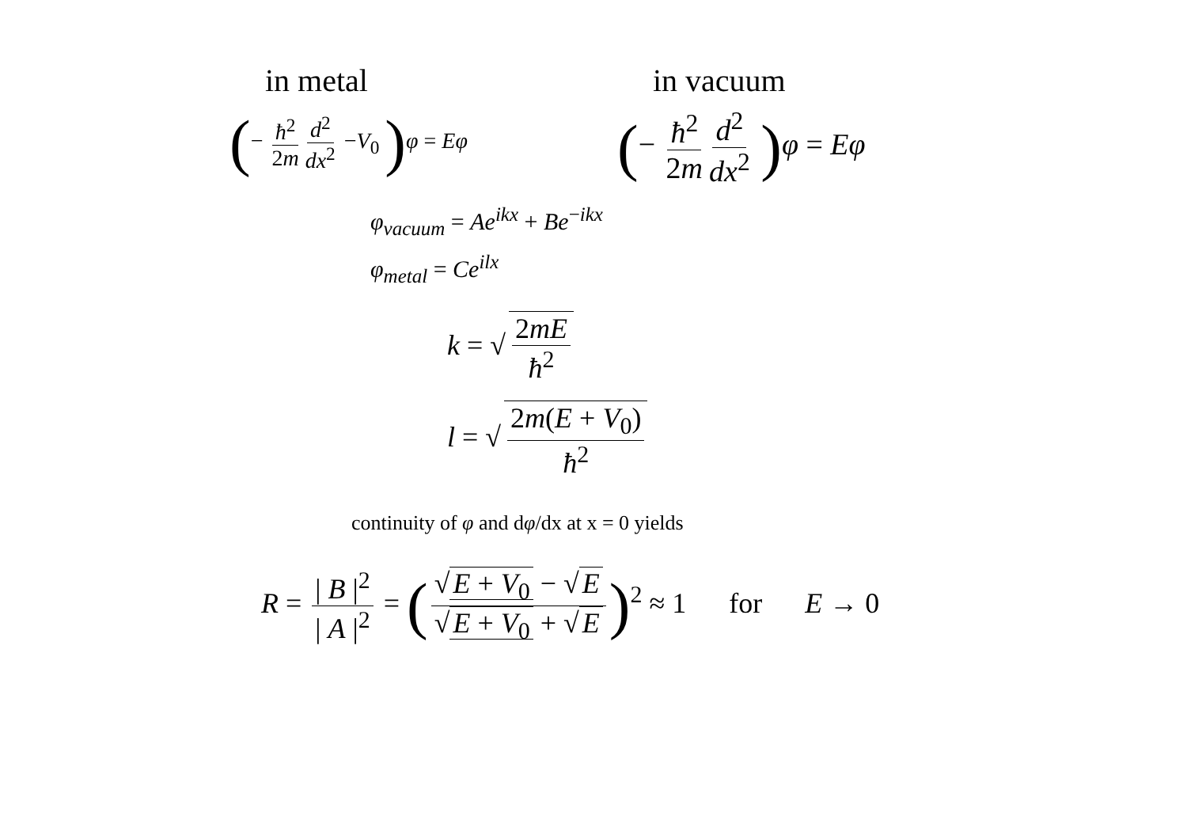in metal in vacuum
(− ħ<sup>2</sup> 2m d<sup>2</sup> dx<sup>2</sup> −V<sub>0</sub> ) φ = Eφ
(− ħ<sup>2</sup> 2m d<sup>2</sup> dx<sup>2</sup> ) φ = Eφ
φ<sub>vacuum</sub> = Ae<sup>ikx</sup> + Be<sup>−ikx</sup>
φ<sub>metal</sub> = Ce<sup>ilx</sup>
k = √ 2mE ħ<sup>2</sup>
l = √ 2m(E + V<sub>0</sub>) ħ<sup>2</sup>
continuity of φ and dφ/dx at x = 0 yields
R = | B |<sup>2</sup> | A |<sup>2</sup> = (√ E + V<sub>0</sub> − √ E √ E + V<sub>0</sub> + √ E)<sup>2</sup> ≈ 1 for E → 0